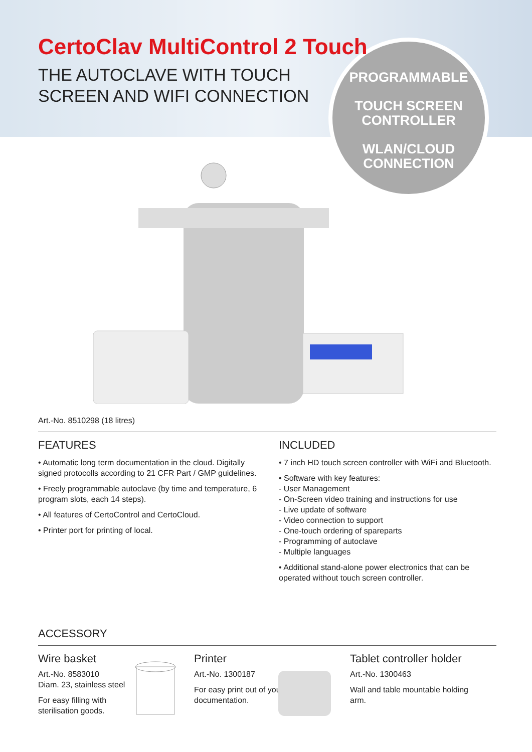CertoClav MultiControl 2 Touch
THE AUTOCLAVE WITH TOUCH SCREEN AND WIFI CONNECTION
PROGRAMMABLE
TOUCH SCREEN CONTROLLER
WLAN/CLOUD CONNECTION
Art.-No. 8510298 (18 litres)
FEATURES
• Automatic long term documentation in the cloud. Digitally signed protocolls according to 21 CFR Part / GMP guidelines.
• Freely programmable autoclave (by time and temperature, 6 program slots, each 14 steps).
• All features of CertoControl and CertoCloud.
• Printer port for printing of local.
INCLUDED
• 7 inch HD touch screen controller with WiFi and Bluetooth.
• Software with key features:
- User Management
- On-Screen video training and instructions for use
- Live update of software
- Video connection to support
- One-touch ordering of spareparts
- Programming of autoclave
- Multiple languages
• Additional stand-alone power electronics that can be operated without touch screen controller.
ACCESSORY
Wire basket
Art.-No. 8583010
Diam. 23, stainless steel
For easy filling with sterilisation goods.
Printer
Art.-No. 1300187
For easy print out of your documentation.
Tablet controller holder
Art.-No. 1300463
Wall and table mountable holding arm.